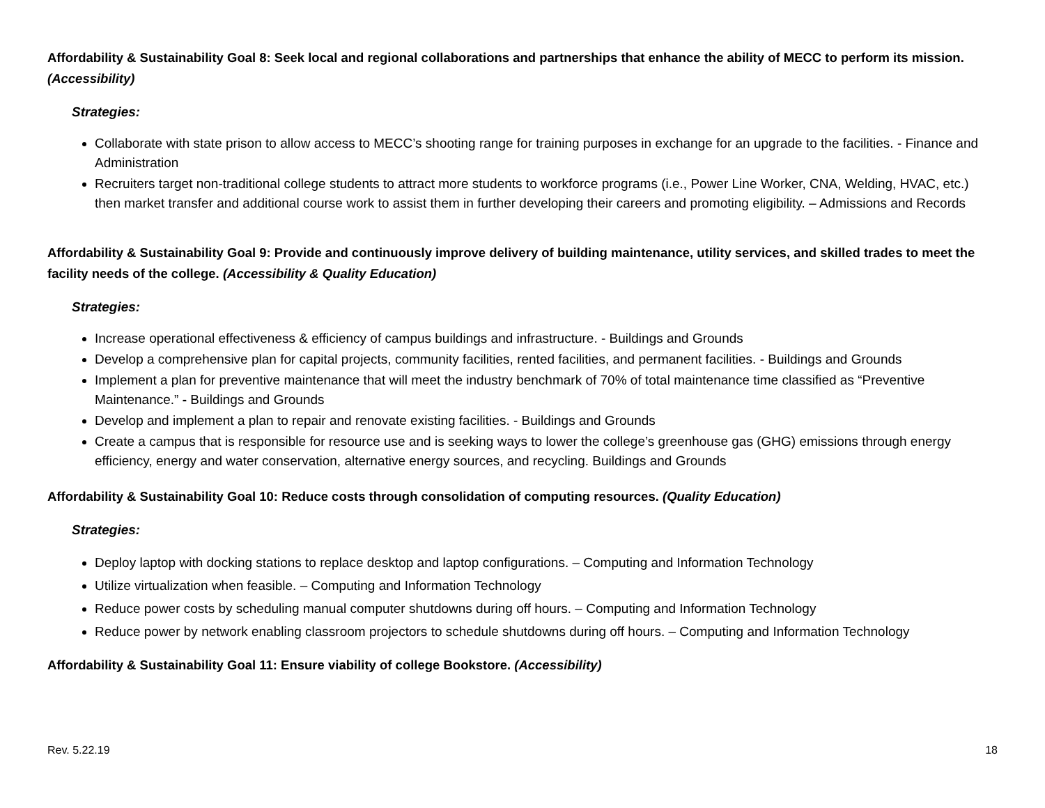Affordability & Sustainability Goal 8: Seek local and regional collaborations and partnerships that enhance the ability of MECC to perform its mission. (Accessibility)
Strategies:
Collaborate with state prison to allow access to MECC’s shooting range for training purposes in exchange for an upgrade to the facilities. - Finance and Administration
Recruiters target non-traditional college students to attract more students to workforce programs (i.e., Power Line Worker, CNA, Welding, HVAC, etc.) then market transfer and additional course work to assist them in further developing their careers and promoting eligibility. – Admissions and Records
Affordability & Sustainability Goal 9: Provide and continuously improve delivery of building maintenance, utility services, and skilled trades to meet the facility needs of the college. (Accessibility & Quality Education)
Strategies:
Increase operational effectiveness & efficiency of campus buildings and infrastructure. - Buildings and Grounds
Develop a comprehensive plan for capital projects, community facilities, rented facilities, and permanent facilities. - Buildings and Grounds
Implement a plan for preventive maintenance that will meet the industry benchmark of 70% of total maintenance time classified as “Preventive Maintenance.” - Buildings and Grounds
Develop and implement a plan to repair and renovate existing facilities. - Buildings and Grounds
Create a campus that is responsible for resource use and is seeking ways to lower the college’s greenhouse gas (GHG) emissions through energy efficiency, energy and water conservation, alternative energy sources, and recycling. Buildings and Grounds
Affordability & Sustainability Goal 10: Reduce costs through consolidation of computing resources. (Quality Education)
Strategies:
Deploy laptop with docking stations to replace desktop and laptop configurations. – Computing and Information Technology
Utilize virtualization when feasible. – Computing and Information Technology
Reduce power costs by scheduling manual computer shutdowns during off hours. – Computing and Information Technology
Reduce power by network enabling classroom projectors to schedule shutdowns during off hours. – Computing and Information Technology
Affordability & Sustainability Goal 11: Ensure viability of college Bookstore. (Accessibility)
Rev. 5.22.19 18